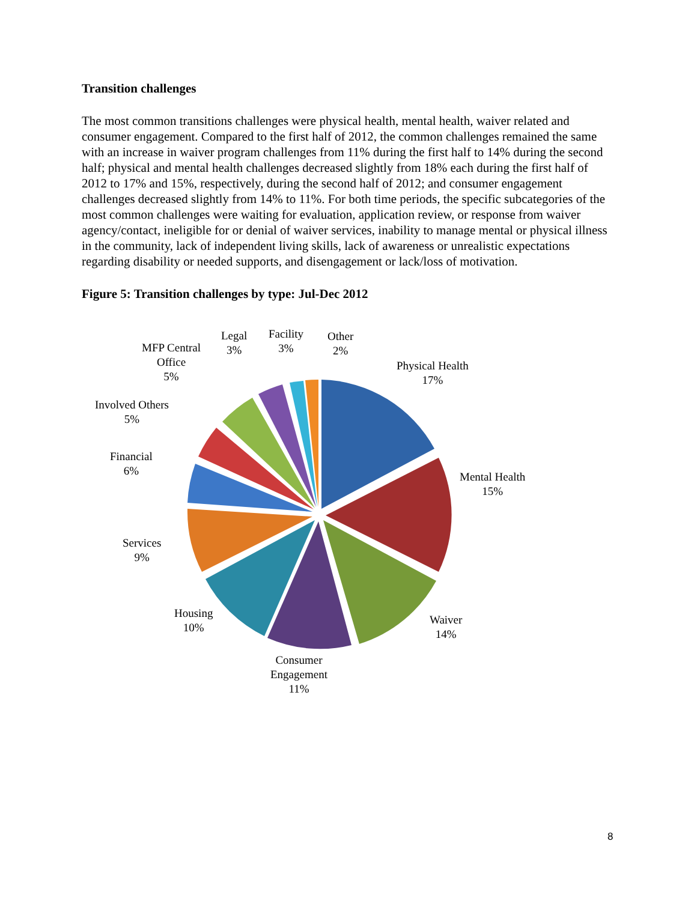Transition challenges
The most common transitions challenges were physical health, mental health, waiver related and consumer engagement. Compared to the first half of 2012, the common challenges remained the same with an increase in waiver program challenges from 11% during the first half to 14% during the second half; physical and mental health challenges decreased slightly from 18% each during the first half of 2012 to 17% and 15%, respectively, during the second half of 2012; and consumer engagement challenges decreased slightly from 14% to 11%. For both time periods, the specific subcategories of the most common challenges were waiting for evaluation, application review, or response from waiver agency/contact, ineligible for or denial of waiver services, inability to manage mental or physical illness in the community, lack of independent living skills, lack of awareness or unrealistic expectations regarding disability or needed supports, and disengagement or lack/loss of motivation.
Figure 5: Transition challenges by type: Jul-Dec 2012
Physical Health
17%
Mental Health
15%
Waiver
14%
Consumer
Engagement
11%
Housing
10%
Services
9%
Financial
6%
Involved Others
5%
MFP Central
Office
5%
Legal
3%
Facility
3%
Other
2%
8